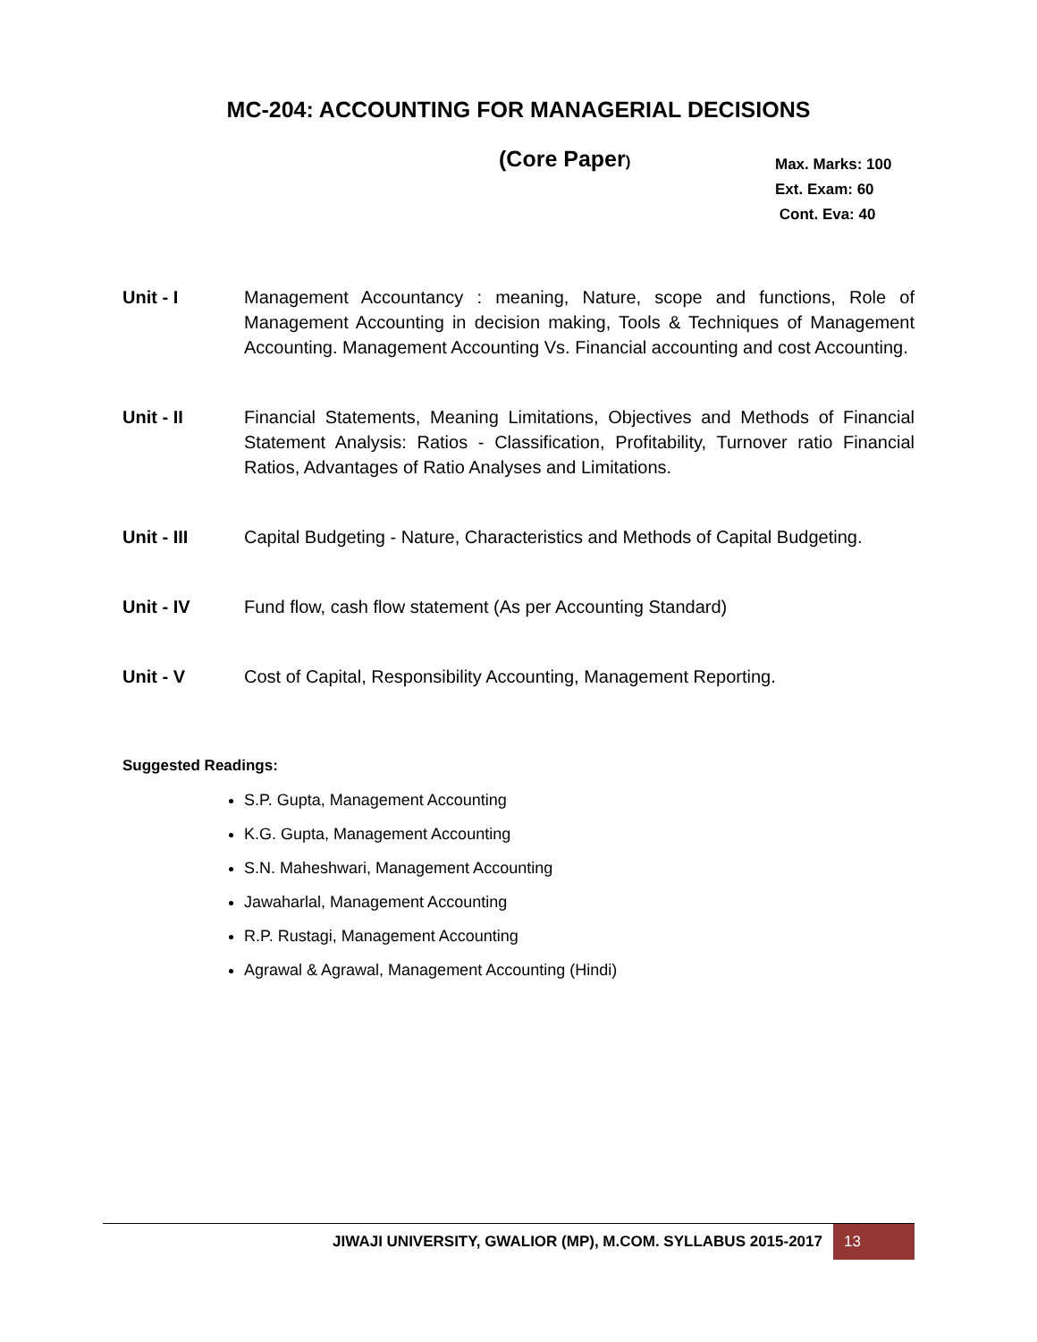MC-204: ACCOUNTING FOR MANAGERIAL DECISIONS
(Core Paper)
Max. Marks: 100
Ext. Exam: 60
Cont. Eva: 40
Unit - I Management Accountancy : meaning, Nature, scope and functions, Role of Management Accounting in decision making, Tools & Techniques of Management Accounting. Management Accounting Vs. Financial accounting and cost Accounting.
Unit - II Financial Statements, Meaning Limitations, Objectives and Methods of Financial Statement Analysis: Ratios - Classification, Profitability, Turnover ratio Financial Ratios, Advantages of Ratio Analyses and Limitations.
Unit - III Capital Budgeting - Nature, Characteristics and Methods of Capital Budgeting.
Unit - IV Fund flow, cash flow statement (As per Accounting Standard)
Unit - V Cost of Capital, Responsibility Accounting, Management Reporting.
Suggested Readings:
S.P. Gupta, Management Accounting
K.G. Gupta, Management Accounting
S.N. Maheshwari, Management Accounting
Jawaharlal, Management Accounting
R.P. Rustagi, Management Accounting
Agrawal & Agrawal, Management Accounting (Hindi)
JIWAJI UNIVERSITY, GWALIOR (MP), M.COM. SYLLABUS 2015-2017 13